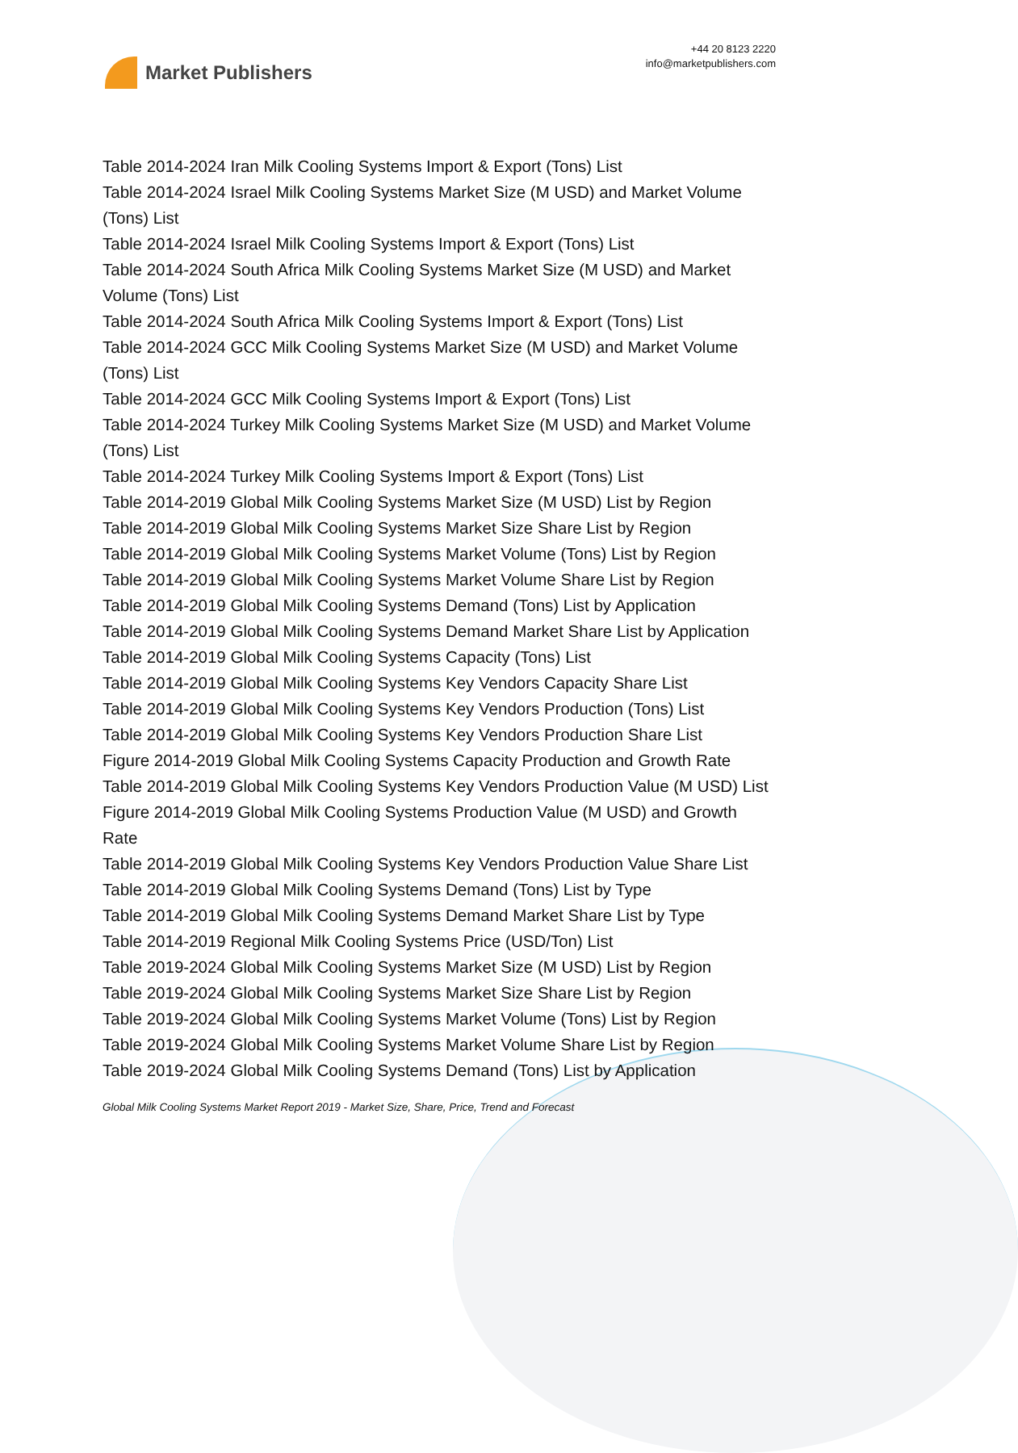Market Publishers
+44 20 8123 2220
info@marketpublishers.com
Table 2014-2024 Iran Milk Cooling Systems Import & Export (Tons) List
Table 2014-2024 Israel Milk Cooling Systems Market Size (M USD) and Market Volume (Tons) List
Table 2014-2024 Israel Milk Cooling Systems Import & Export (Tons) List
Table 2014-2024 South Africa Milk Cooling Systems Market Size (M USD) and Market Volume (Tons) List
Table 2014-2024 South Africa Milk Cooling Systems Import & Export (Tons) List
Table 2014-2024 GCC Milk Cooling Systems Market Size (M USD) and Market Volume (Tons) List
Table 2014-2024 GCC Milk Cooling Systems Import & Export (Tons) List
Table 2014-2024 Turkey Milk Cooling Systems Market Size (M USD) and Market Volume (Tons) List
Table 2014-2024 Turkey Milk Cooling Systems Import & Export (Tons) List
Table 2014-2019 Global Milk Cooling Systems Market Size (M USD) List by Region
Table 2014-2019 Global Milk Cooling Systems Market Size Share List by Region
Table 2014-2019 Global Milk Cooling Systems Market Volume (Tons) List by Region
Table 2014-2019 Global Milk Cooling Systems Market Volume Share List by Region
Table 2014-2019 Global Milk Cooling Systems Demand (Tons) List by Application
Table 2014-2019 Global Milk Cooling Systems Demand Market Share List by Application
Table 2014-2019 Global Milk Cooling Systems Capacity (Tons) List
Table 2014-2019 Global Milk Cooling Systems Key Vendors Capacity Share List
Table 2014-2019 Global Milk Cooling Systems Key Vendors Production (Tons) List
Table 2014-2019 Global Milk Cooling Systems Key Vendors Production Share List
Figure 2014-2019 Global Milk Cooling Systems Capacity Production and Growth Rate
Table 2014-2019 Global Milk Cooling Systems Key Vendors Production Value (M USD) List
Figure 2014-2019 Global Milk Cooling Systems Production Value (M USD) and Growth Rate
Table 2014-2019 Global Milk Cooling Systems Key Vendors Production Value Share List
Table 2014-2019 Global Milk Cooling Systems Demand (Tons) List by Type
Table 2014-2019 Global Milk Cooling Systems Demand Market Share List by Type
Table 2014-2019 Regional Milk Cooling Systems Price (USD/Ton) List
Table 2019-2024 Global Milk Cooling Systems Market Size (M USD) List by Region
Table 2019-2024 Global Milk Cooling Systems Market Size Share List by Region
Table 2019-2024 Global Milk Cooling Systems Market Volume (Tons) List by Region
Table 2019-2024 Global Milk Cooling Systems Market Volume Share List by Region
Table 2019-2024 Global Milk Cooling Systems Demand (Tons) List by Application
Global Milk Cooling Systems Market Report 2019 - Market Size, Share, Price, Trend and Forecast